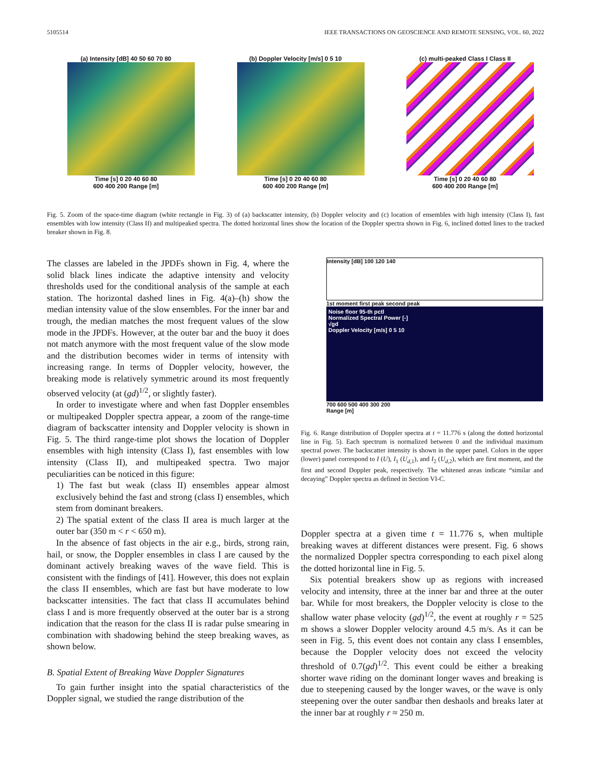5105514 IEEE TRANSACTIONS ON GEOSCIENCE AND REMOTE SENSING, VOL. 60, 2022
(a) Intensity [dB] 40 50 60 70 80
Time [s] 0 20 40 60 80
600 400 200 Range [m]
(b) Doppler Velocity [m/s] 0 5 10
Time [s] 0 20 40 60 80
600 400 200 Range [m]
(c) multi-peaked Class I Class II
Time [s] 0 20 40 60 80
600 400 200 Range [m]
Fig. 5. Zoom of the space-time diagram (white rectangle in Fig. 3) of (a) backscatter intensity, (b) Doppler velocity and (c) location of ensembles with high intensity (Class I), fast ensembles with low intensity (Class II) and multipeaked spectra. The dotted horizontal lines show the location of the Doppler spectra shown in Fig. 6, inclined dotted lines to the tracked breaker shown in Fig. 8.
The classes are labeled in the JPDFs shown in Fig. 4, where the solid black lines indicate the adaptive intensity and velocity thresholds used for the conditional analysis of the sample at each station. The horizontal dashed lines in Fig. 4(a)–(h) show the median intensity value of the slow ensembles. For the inner bar and trough, the median matches the most frequent values of the slow mode in the JPDFs. However, at the outer bar and the buoy it does not match anymore with the most frequent value of the slow mode and the distribution becomes wider in terms of intensity with increasing range. In terms of Doppler velocity, however, the breaking mode is relatively symmetric around its most frequently observed velocity (at (gd)<sup>1/2</sup>, or slightly faster).
In order to investigate where and when fast Doppler ensembles or multipeaked Doppler spectra appear, a zoom of the range-time diagram of backscatter intensity and Doppler velocity is shown in Fig. 5. The third range-time plot shows the location of Doppler ensembles with high intensity (Class I), fast ensembles with low intensity (Class II), and multipeaked spectra. Two major peculiarities can be noticed in this figure:
1) The fast but weak (class II) ensembles appear almost exclusively behind the fast and strong (class I) ensembles, which stem from dominant breakers.
2) The spatial extent of the class II area is much larger at the outer bar (350 m < r < 650 m).
In the absence of fast objects in the air e.g., birds, strong rain, hail, or snow, the Doppler ensembles in class I are caused by the dominant actively breaking waves of the wave field. This is consistent with the findings of [41]. However, this does not explain the class II ensembles, which are fast but have moderate to low backscatter intensities. The fact that class II accumulates behind class I and is more frequently observed at the outer bar is a strong indication that the reason for the class II is radar pulse smearing in combination with shadowing behind the steep breaking waves, as shown below.
B. Spatial Extent of Breaking Wave Doppler Signatures
To gain further insight into the spatial characteristics of the Doppler signal, we studied the range distribution of the
Intensity [dB] 100 120 140
1st moment first peak second peak
Noise floor 95-th pctl
Normalized Spectral Power [-]
√gd
Doppler Velocity [m/s] 0 5 10
700 600 500 400 300 200
Range [m]
Fig. 6. Range distribution of Doppler spectra at t = 11.776 s (along the dotted horizontal line in Fig. 5). Each spectrum is normalized between 0 and the individual maximum spectral power. The backscatter intensity is shown in the upper panel. Colors in the upper (lower) panel correspond to I (U), I<sub>1</sub> (U<sub>d,1</sub>), and I<sub>2</sub> (U<sub>d,2</sub>), which are first moment, and the first and second Doppler peak, respectively. The whitened areas indicate “similar and decaying” Doppler spectra as defined in Section VI-C.
Doppler spectra at a given time t = 11.776 s, when multiple breaking waves at different distances were present. Fig. 6 shows the normalized Doppler spectra corresponding to each pixel along the dotted horizontal line in Fig. 5.
Six potential breakers show up as regions with increased velocity and intensity, three at the inner bar and three at the outer bar. While for most breakers, the Doppler velocity is close to the shallow water phase velocity (gd)<sup>1/2</sup>, the event at roughly r = 525 m shows a slower Doppler velocity around 4.5 m/s. As it can be seen in Fig. 5, this event does not contain any class I ensembles, because the Doppler velocity does not exceed the velocity threshold of 0.7(gd)<sup>1/2</sup>. This event could be either a breaking shorter wave riding on the dominant longer waves and breaking is due to steepening caused by the longer waves, or the wave is only steepening over the outer sandbar then deshaols and breaks later at the inner bar at roughly r ≈ 250 m.